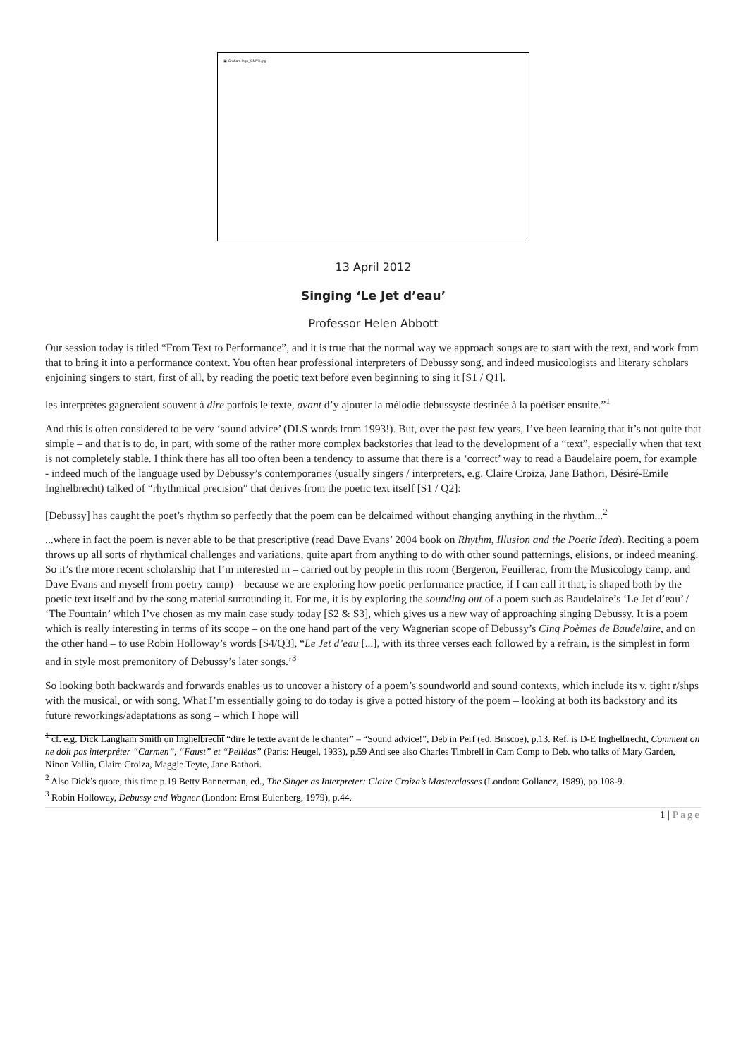▣ Graham logo_CMYK.jpg
13 April 2012
Singing ‘Le Jet d’eau’
Professor Helen Abbott
Our session today is titled “From Text to Performance”, and it is true that the normal way we approach songs are to start with the text, and work from that to bring it into a performance context. You often hear professional interpreters of Debussy song, and indeed musicologists and literary scholars enjoining singers to start, first of all, by reading the poetic text before even beginning to sing it [S1 / Q1].
les interprètes gagneraient souvent à dire parfois le texte, avant d’y ajouter la mélodie debussyste destinée à la poétiser ensuite.”<sup>1</sup>
And this is often considered to be very ‘sound advice’ (DLS words from 1993!). But, over the past few years, I’ve been learning that it’s not quite that simple – and that is to do, in part, with some of the rather more complex backstories that lead to the development of a “text”, especially when that text is not completely stable. I think there has all too often been a tendency to assume that there is a ‘correct’ way to read a Baudelaire poem, for example - indeed much of the language used by Debussy’s contemporaries (usually singers / interpreters, e.g. Claire Croiza, Jane Bathori, Désiré-Emile Inghelbrecht) talked of “rhythmical precision” that derives from the poetic text itself [S1 / Q2]:
[Debussy] has caught the poet’s rhythm so perfectly that the poem can be delcaimed without changing anything in the rhythm...<sup>2</sup>
...where in fact the poem is never able to be that prescriptive (read Dave Evans’ 2004 book on Rhythm, Illusion and the Poetic Idea). Reciting a poem throws up all sorts of rhythmical challenges and variations, quite apart from anything to do with other sound patternings, elisions, or indeed meaning. So it’s the more recent scholarship that I’m interested in – carried out by people in this room (Bergeron, Feuillerac, from the Musicology camp, and Dave Evans and myself from poetry camp) – because we are exploring how poetic performance practice, if I can call it that, is shaped both by the poetic text itself and by the song material surrounding it. For me, it is by exploring the sounding out of a poem such as Baudelaire’s ‘Le Jet d’eau’ / ‘The Fountain’ which I’ve chosen as my main case study today [S2 & S3], which gives us a new way of approaching singing Debussy. It is a poem which is really interesting in terms of its scope – on the one hand part of the very Wagnerian scope of Debussy’s Cinq Poèmes de Baudelaire, and on the other hand – to use Robin Holloway’s words [S4/Q3], “Le Jet d’eau [...], with its three verses each followed by a refrain, is the simplest in form and in style most premonitory of Debussy’s later songs.’<sup>3</sup>
So looking both backwards and forwards enables us to uncover a history of a poem’s soundworld and sound contexts, which include its v. tight r/shps with the musical, or with song. What I’m essentially going to do today is give a potted history of the poem – looking at both its backstory and its future reworkings/adaptations as song – which I hope will
<sup>1</sup> cf. e.g. Dick Langham Smith on Inghelbrecht “dire le texte avant de le chanter” – “Sound advice!”, Deb in Perf (ed. Briscoe), p.13. Ref. is D-E Inghelbrecht, Comment on ne doit pas interpréter “Carmen”, “Faust” et “Pelléas” (Paris: Heugel, 1933), p.59 And see also Charles Timbrell in Cam Comp to Deb. who talks of Mary Garden, Ninon Vallin, Claire Croiza, Maggie Teyte, Jane Bathori.
<sup>2</sup> Also Dick’s quote, this time p.19 Betty Bannerman, ed., The Singer as Interpreter: Claire Croiza’s Masterclasses (London: Gollancz, 1989), pp.108-9.
<sup>3</sup> Robin Holloway, Debussy and Wagner (London: Ernst Eulenberg, 1979), p.44.
1 | Page